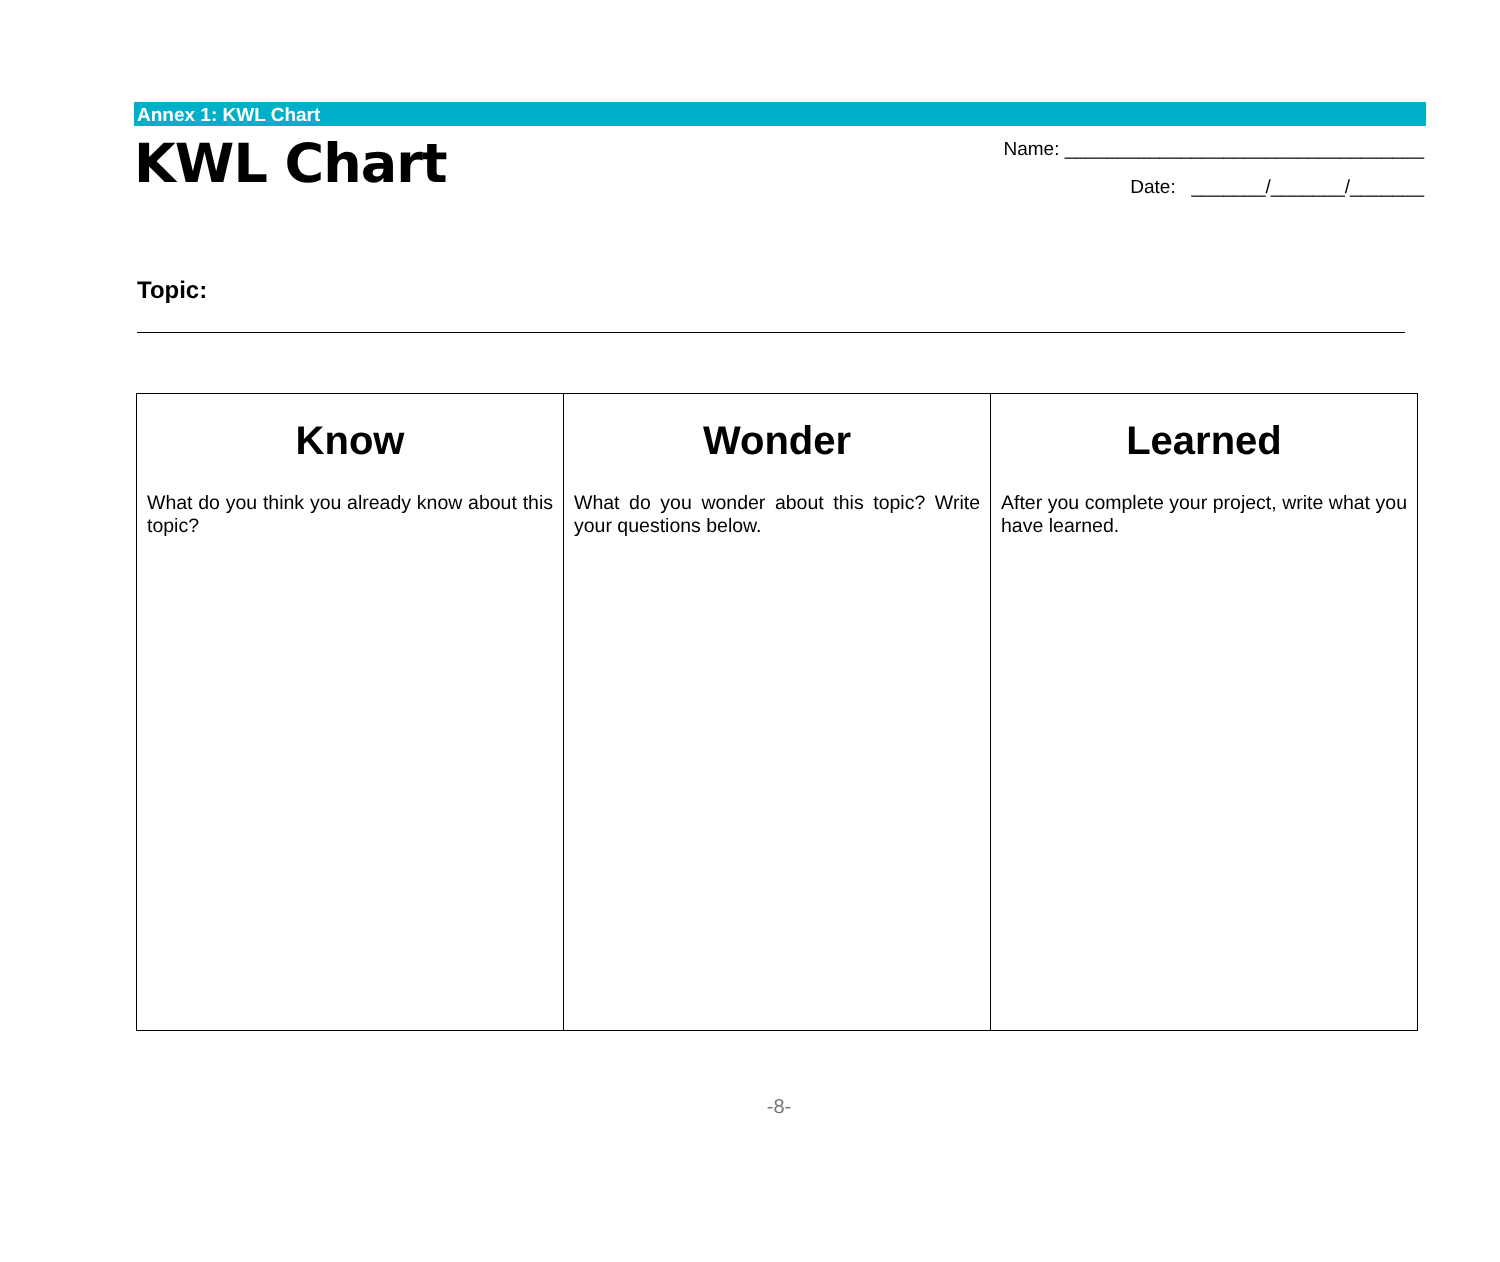Annex 1: KWL Chart
KWL Chart
Name: __________________________________
Date: _______/_______/_______
Topic:
| Know What do you think you already know about this topic? | Wonder What do you wonder about this topic? Write your questions below. | Learned After you complete your project, write what you have learned. |
-8-